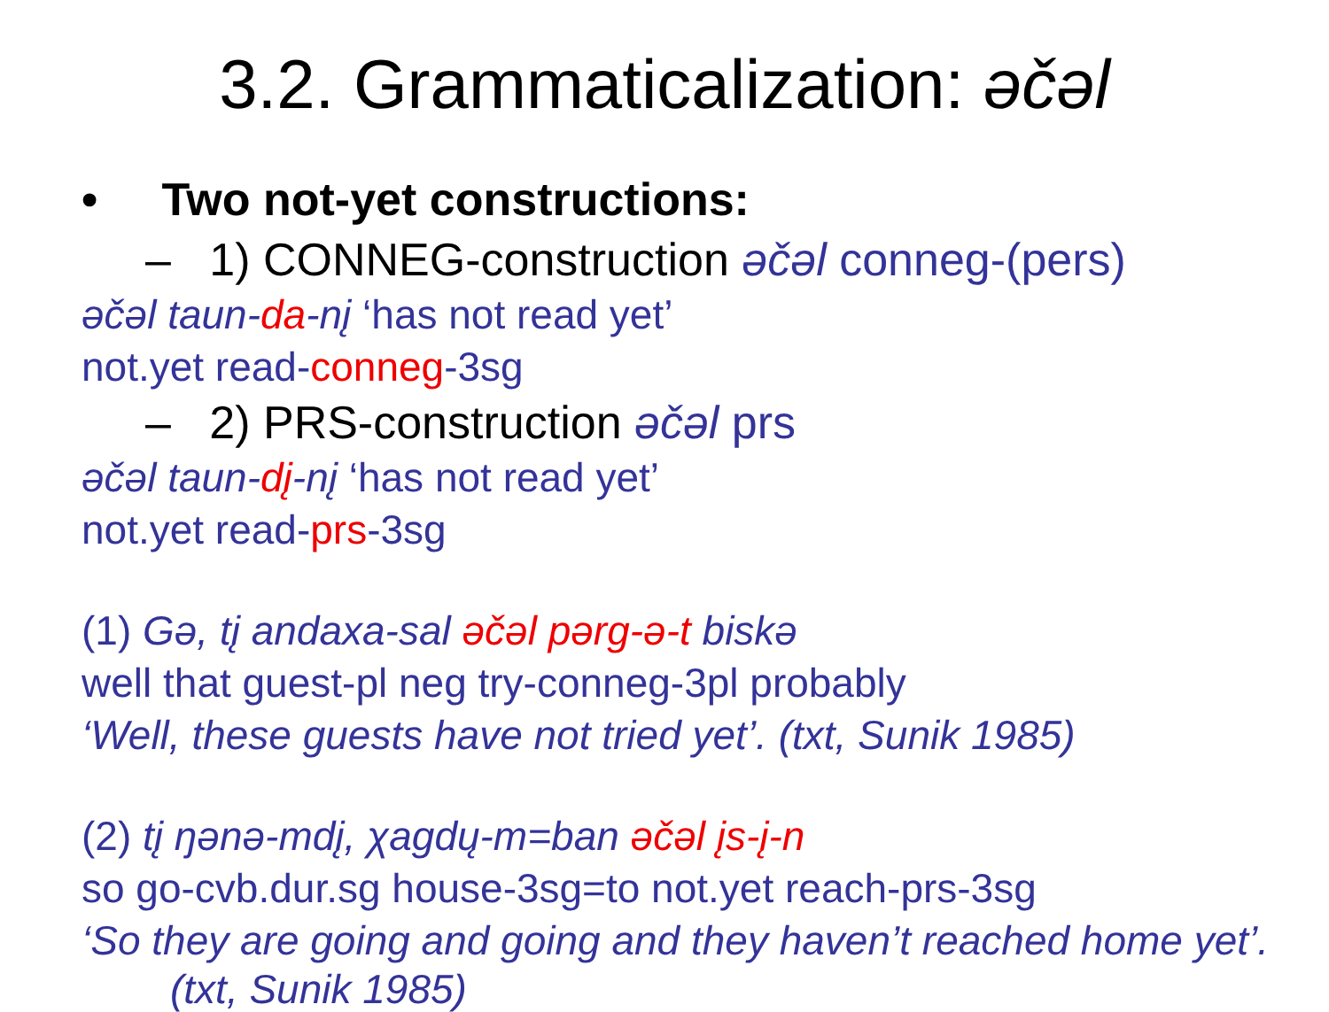3.2. Grammaticalization: əčəl
• Two not-yet constructions:
– 1) CONNEG-construction əčəl conneg-(pers)
əčəl taun-da-nį ‘has not read yet’
not.yet read-conneg-3sg
– 2) PRS-construction əčəl prs
əčəl taun-dį-nį ‘has not read yet’
not.yet read-prs-3sg
(1) Gə, tį andaxa-sal əčəl pərg-ə-t biskə
well that guest-pl neg try-conneg-3pl probably
‘Well, these guests have not tried yet’. (txt, Sunik 1985)
(2) tį ŋənə-mdį, χagdų-m=ban əčəl įs-į-n
so go-cvb.dur.sg house-3sg=to not.yet reach-prs-3sg
‘So they are going and going and they haven’t reached home yet’.
(txt, Sunik 1985)